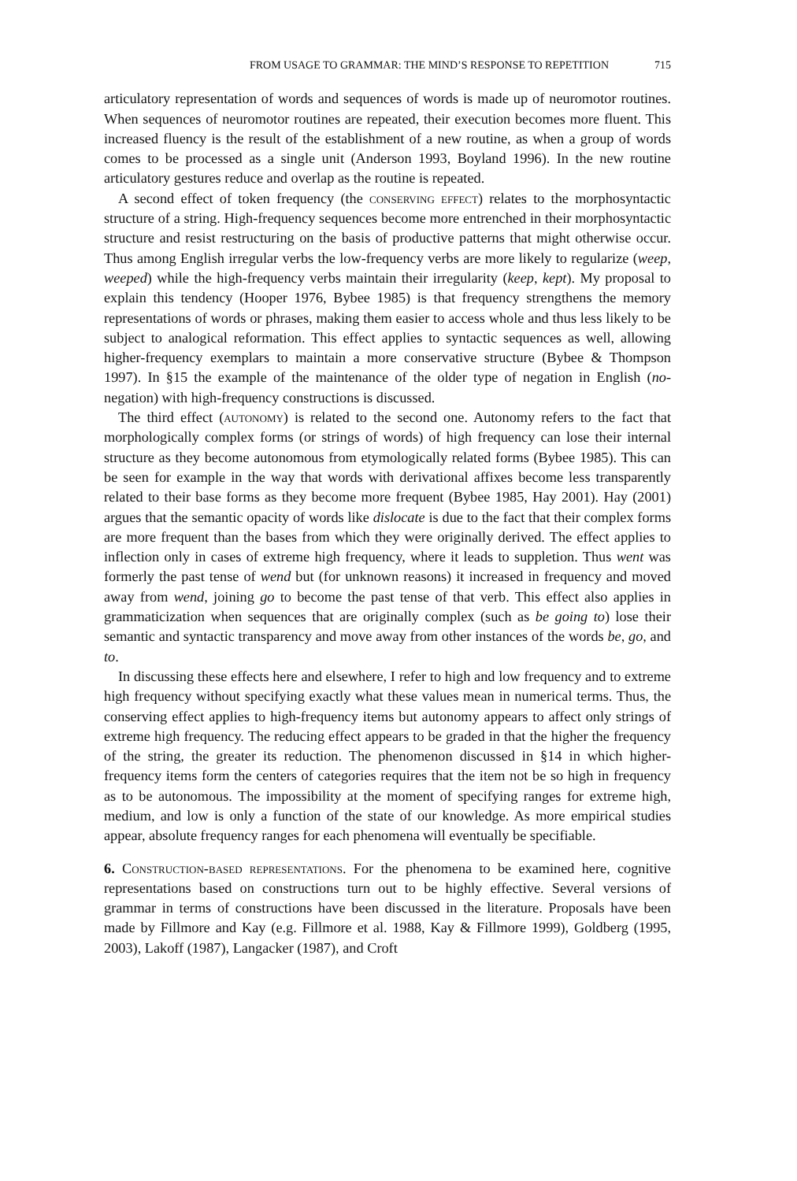FROM USAGE TO GRAMMAR: THE MIND’S RESPONSE TO REPETITION 715
articulatory representation of words and sequences of words is made up of neuromotor routines. When sequences of neuromotor routines are repeated, their execution becomes more fluent. This increased fluency is the result of the establishment of a new routine, as when a group of words comes to be processed as a single unit (Anderson 1993, Boyland 1996). In the new routine articulatory gestures reduce and overlap as the routine is repeated.
A second effect of token frequency (the conserving effect) relates to the morphosyntactic structure of a string. High-frequency sequences become more entrenched in their morphosyntactic structure and resist restructuring on the basis of productive patterns that might otherwise occur. Thus among English irregular verbs the low-frequency verbs are more likely to regularize (weep, weeped) while the high-frequency verbs maintain their irregularity (keep, kept). My proposal to explain this tendency (Hooper 1976, Bybee 1985) is that frequency strengthens the memory representations of words or phrases, making them easier to access whole and thus less likely to be subject to analogical reformation. This effect applies to syntactic sequences as well, allowing higher-frequency exemplars to maintain a more conservative structure (Bybee & Thompson 1997). In §15 the example of the maintenance of the older type of negation in English (no-negation) with high-frequency constructions is discussed.
The third effect (autonomy) is related to the second one. Autonomy refers to the fact that morphologically complex forms (or strings of words) of high frequency can lose their internal structure as they become autonomous from etymologically related forms (Bybee 1985). This can be seen for example in the way that words with derivational affixes become less transparently related to their base forms as they become more frequent (Bybee 1985, Hay 2001). Hay (2001) argues that the semantic opacity of words like dislocate is due to the fact that their complex forms are more frequent than the bases from which they were originally derived. The effect applies to inflection only in cases of extreme high frequency, where it leads to suppletion. Thus went was formerly the past tense of wend but (for unknown reasons) it increased in frequency and moved away from wend, joining go to become the past tense of that verb. This effect also applies in grammaticization when sequences that are originally complex (such as be going to) lose their semantic and syntactic transparency and move away from other instances of the words be, go, and to.
In discussing these effects here and elsewhere, I refer to high and low frequency and to extreme high frequency without specifying exactly what these values mean in numerical terms. Thus, the conserving effect applies to high-frequency items but autonomy appears to affect only strings of extreme high frequency. The reducing effect appears to be graded in that the higher the frequency of the string, the greater its reduction. The phenomenon discussed in §14 in which higher-frequency items form the centers of categories requires that the item not be so high in frequency as to be autonomous. The impossibility at the moment of specifying ranges for extreme high, medium, and low is only a function of the state of our knowledge. As more empirical studies appear, absolute frequency ranges for each phenomena will eventually be specifiable.
6. Construction-based representations. For the phenomena to be examined here, cognitive representations based on constructions turn out to be highly effective. Several versions of grammar in terms of constructions have been discussed in the literature. Proposals have been made by Fillmore and Kay (e.g. Fillmore et al. 1988, Kay & Fillmore 1999), Goldberg (1995, 2003), Lakoff (1987), Langacker (1987), and Croft